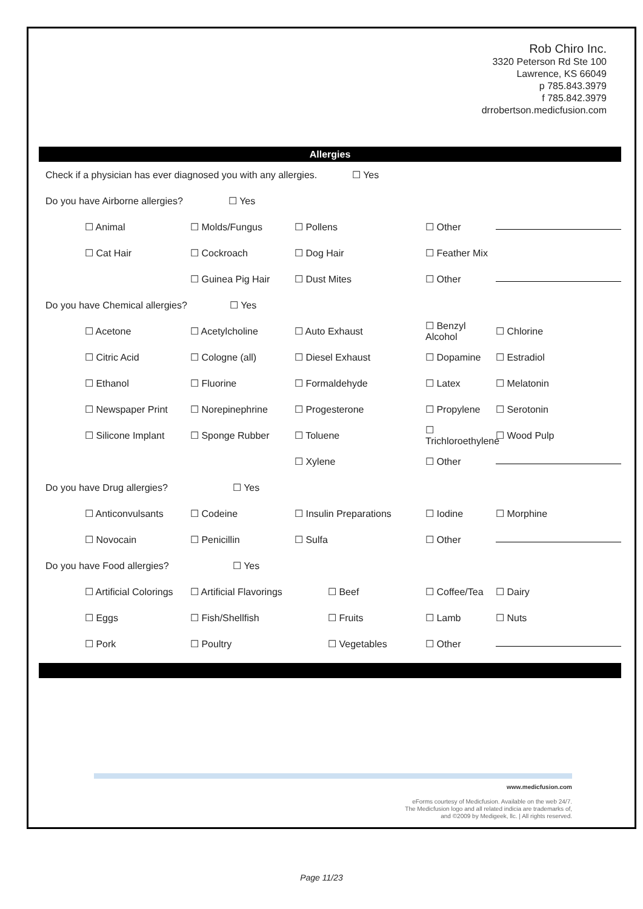Rob Chiro Inc.
3320 Peterson Rd Ste 100
Lawrence, KS 66049
p 785.843.3979
f 785.842.3979
drrobertson.medicfusion.com
Allergies
Check if a physician has ever diagnosed you with any allergies. ☐ Yes
Do you have Airborne allergies? ☐ Yes
☐ Animal ☐ Molds/Fungus ☐ Pollens ☐ Other
☐ Cat Hair ☐ Cockroach ☐ Dog Hair ☐ Feather Mix
☐ Guinea Pig Hair ☐ Dust Mites ☐ Other
Do you have Chemical allergies? ☐ Yes
☐ Acetone ☐ Acetylcholine ☐ Auto Exhaust ☐ Benzyl Alcohol ☐ Chlorine
☐ Citric Acid ☐ Cologne (all) ☐ Diesel Exhaust ☐ Dopamine ☐ Estradiol
☐ Ethanol ☐ Fluorine ☐ Formaldehyde ☐ Latex ☐ Melatonin
☐ Newspaper Print ☐ Norepinephrine ☐ Progesterone ☐ Propylene ☐ Serotonin
☐ Silicone Implant ☐ Sponge Rubber ☐ Toluene ☐ Trichloroethylene ☐ Wood Pulp
☐ Xylene ☐ Other
Do you have Drug allergies? ☐ Yes
☐ Anticonvulsants ☐ Codeine ☐ Insulin Preparations ☐ Iodine ☐ Morphine
☐ Novocain ☐ Penicillin ☐ Sulfa ☐ Other
Do you have Food allergies? ☐ Yes
☐ Artificial Colorings ☐ Artificial Flavorings ☐ Beef ☐ Coffee/Tea ☐ Dairy
☐ Eggs ☐ Fish/Shellfish ☐ Fruits ☐ Lamb ☐ Nuts
☐ Pork ☐ Poultry ☐ Vegetables ☐ Other
www.medicfusion.com
eForms courtesy of Medicfusion. Available on the web 24/7.
The Medicfusion logo and all related indicia are trademarks of,
and ©2009 by Medigeek, llc. | All rights reserved.
Page 11/23